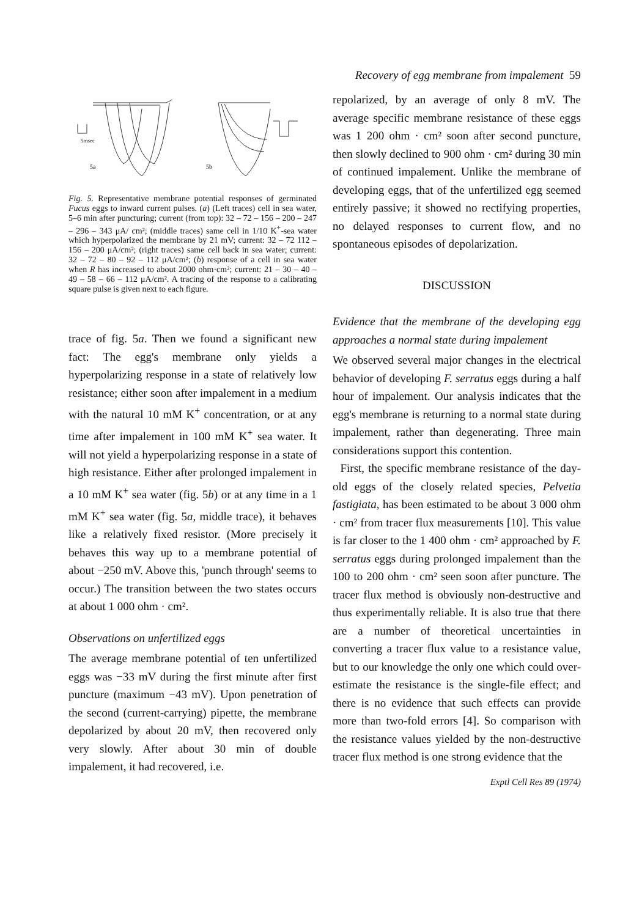Recovery of egg membrane from impalement 59
5msec
5a
5b
Fig. 5. Representative membrane potential responses of germinated Fucus eggs to inward current pulses. (a) (Left traces) cell in sea water, 5–6 min after puncturing; current (from top): 32 – 72 – 156 – 200 – 247 – 296 – 343 μA/ cm²; (middle traces) same cell in 1/10 K<sup>+</sup>-sea water which hyperpolarized the membrane by 21 mV; current: 32 – 72 112 – 156 – 200 μA/cm²; (right traces) same cell back in sea water; current: 32 – 72 – 80 – 92 – 112 μA/cm²; (b) response of a cell in sea water when R has increased to about 2000 ohm·cm²; current: 21 – 30 – 40 – 49 – 58 – 66 – 112 μA/cm². A tracing of the response to a calibrating square pulse is given next to each figure.
trace of fig. 5a. Then we found a significant new fact: The egg's membrane only yields a hyperpolarizing response in a state of relatively low resistance; either soon after impalement in a medium with the natural 10 mM K<sup>+</sup> concentration, or at any time after impalement in 100 mM K<sup>+</sup> sea water. It will not yield a hyperpolarizing response in a state of high resistance. Either after prolonged impalement in a 10 mM K<sup>+</sup> sea water (fig. 5b) or at any time in a 1 mM K<sup>+</sup> sea water (fig. 5a, middle trace), it behaves like a relatively fixed resistor. (More precisely it behaves this way up to a membrane potential of about −250 mV. Above this, 'punch through' seems to occur.) The transition between the two states occurs at about 1 000 ohm · cm².
Observations on unfertilized eggs
The average membrane potential of ten unfertilized eggs was −33 mV during the first minute after first puncture (maximum −43 mV). Upon penetration of the second (current-carrying) pipette, the membrane depolarized by about 20 mV, then recovered only very slowly. After about 30 min of double impalement, it had recovered, i.e.
repolarized, by an average of only 8 mV. The average specific membrane resistance of these eggs was 1 200 ohm · cm² soon after second puncture, then slowly declined to 900 ohm · cm² during 30 min of continued impalement. Unlike the membrane of developing eggs, that of the unfertilized egg seemed entirely passive; it showed no rectifying properties, no delayed responses to current flow, and no spontaneous episodes of depolarization.
DISCUSSION
Evidence that the membrane of the developing egg approaches a normal state during impalement
We observed several major changes in the electrical behavior of developing F. serratus eggs during a half hour of impalement. Our analysis indicates that the egg's membrane is returning to a normal state during impalement, rather than degenerating. Three main considerations support this contention.
First, the specific membrane resistance of the day-old eggs of the closely related species, Pelvetia fastigiata, has been estimated to be about 3 000 ohm · cm² from tracer flux measurements [10]. This value is far closer to the 1 400 ohm · cm² approached by F. serratus eggs during prolonged impalement than the 100 to 200 ohm · cm² seen soon after puncture. The tracer flux method is obviously non-destructive and thus experimentally reliable. It is also true that there are a number of theoretical uncertainties in converting a tracer flux value to a resistance value, but to our knowledge the only one which could over-estimate the resistance is the single-file effect; and there is no evidence that such effects can provide more than two-fold errors [4]. So comparison with the resistance values yielded by the non-destructive tracer flux method is one strong evidence that the
Exptl Cell Res 89 (1974)